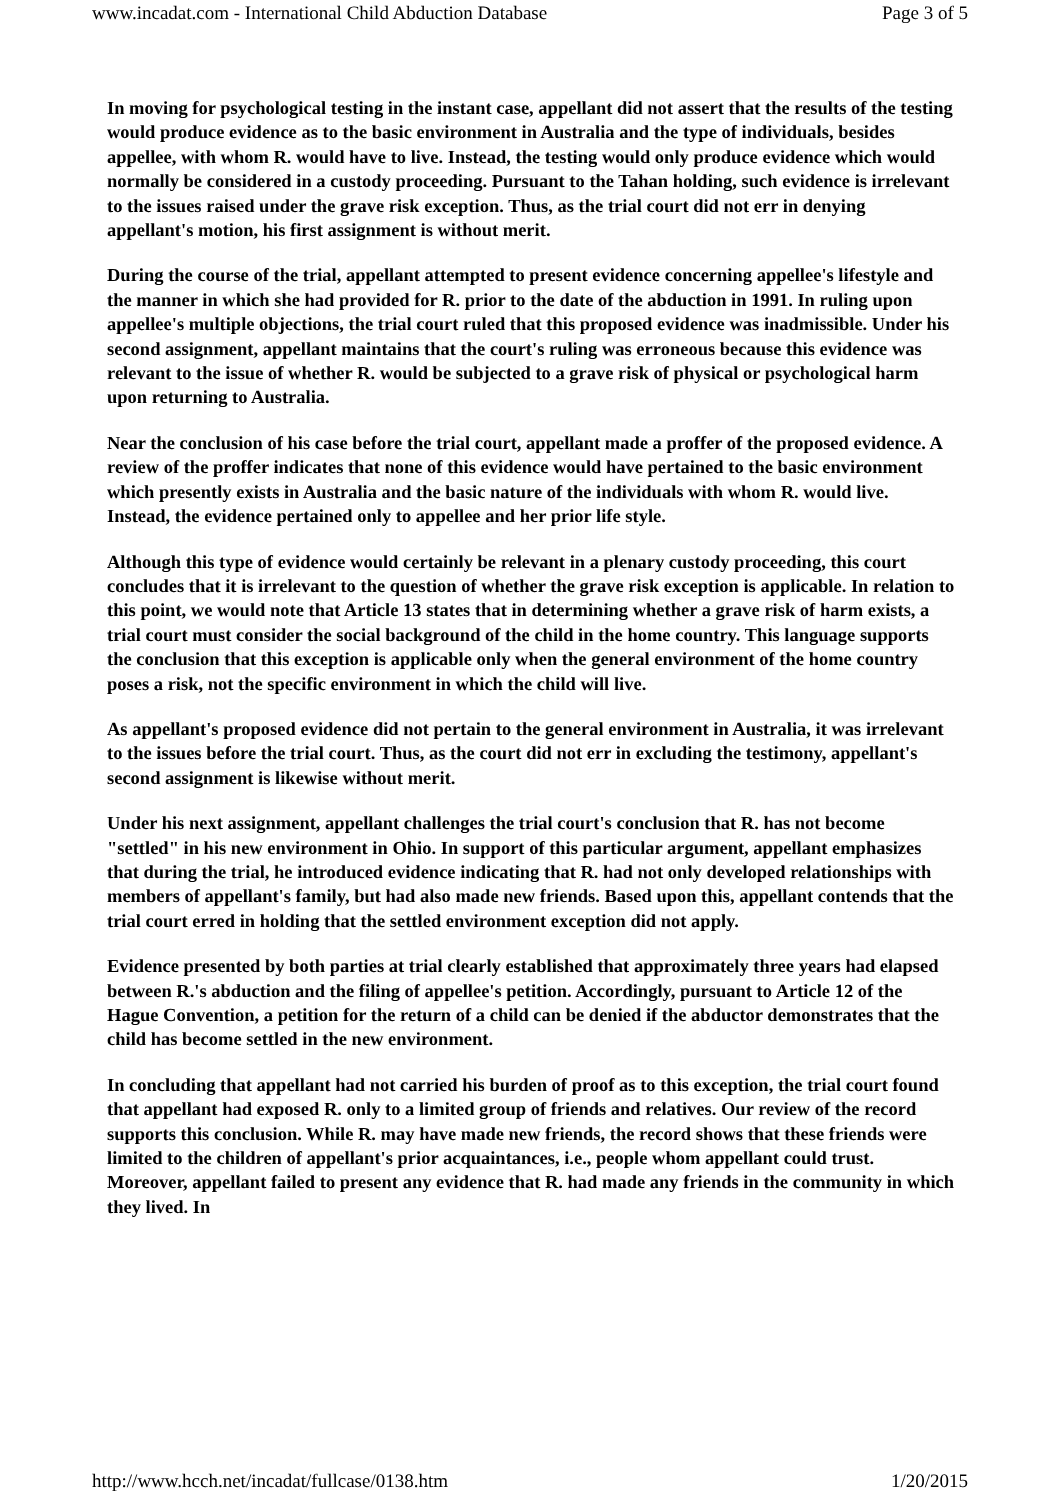www.incadat.com - International Child Abduction Database Page 3 of 5
In moving for psychological testing in the instant case, appellant did not assert that the results of the testing would produce evidence as to the basic environment in Australia and the type of individuals, besides appellee, with whom R. would have to live. Instead, the testing would only produce evidence which would normally be considered in a custody proceeding. Pursuant to the Tahan holding, such evidence is irrelevant to the issues raised under the grave risk exception. Thus, as the trial court did not err in denying appellant's motion, his first assignment is without merit.
During the course of the trial, appellant attempted to present evidence concerning appellee's lifestyle and the manner in which she had provided for R. prior to the date of the abduction in 1991. In ruling upon appellee's multiple objections, the trial court ruled that this proposed evidence was inadmissible. Under his second assignment, appellant maintains that the court's ruling was erroneous because this evidence was relevant to the issue of whether R. would be subjected to a grave risk of physical or psychological harm upon returning to Australia.
Near the conclusion of his case before the trial court, appellant made a proffer of the proposed evidence. A review of the proffer indicates that none of this evidence would have pertained to the basic environment which presently exists in Australia and the basic nature of the individuals with whom R. would live. Instead, the evidence pertained only to appellee and her prior life style.
Although this type of evidence would certainly be relevant in a plenary custody proceeding, this court concludes that it is irrelevant to the question of whether the grave risk exception is applicable. In relation to this point, we would note that Article 13 states that in determining whether a grave risk of harm exists, a trial court must consider the social background of the child in the home country. This language supports the conclusion that this exception is applicable only when the general environment of the home country poses a risk, not the specific environment in which the child will live.
As appellant's proposed evidence did not pertain to the general environment in Australia, it was irrelevant to the issues before the trial court. Thus, as the court did not err in excluding the testimony, appellant's second assignment is likewise without merit.
Under his next assignment, appellant challenges the trial court's conclusion that R. has not become "settled" in his new environment in Ohio. In support of this particular argument, appellant emphasizes that during the trial, he introduced evidence indicating that R. had not only developed relationships with members of appellant's family, but had also made new friends. Based upon this, appellant contends that the trial court erred in holding that the settled environment exception did not apply.
Evidence presented by both parties at trial clearly established that approximately three years had elapsed between R.'s abduction and the filing of appellee's petition. Accordingly, pursuant to Article 12 of the Hague Convention, a petition for the return of a child can be denied if the abductor demonstrates that the child has become settled in the new environment.
In concluding that appellant had not carried his burden of proof as to this exception, the trial court found that appellant had exposed R. only to a limited group of friends and relatives. Our review of the record supports this conclusion. While R. may have made new friends, the record shows that these friends were limited to the children of appellant's prior acquaintances, i.e., people whom appellant could trust. Moreover, appellant failed to present any evidence that R. had made any friends in the community in which they lived. In
http://www.hcch.net/incadat/fullcase/0138.htm 1/20/2015